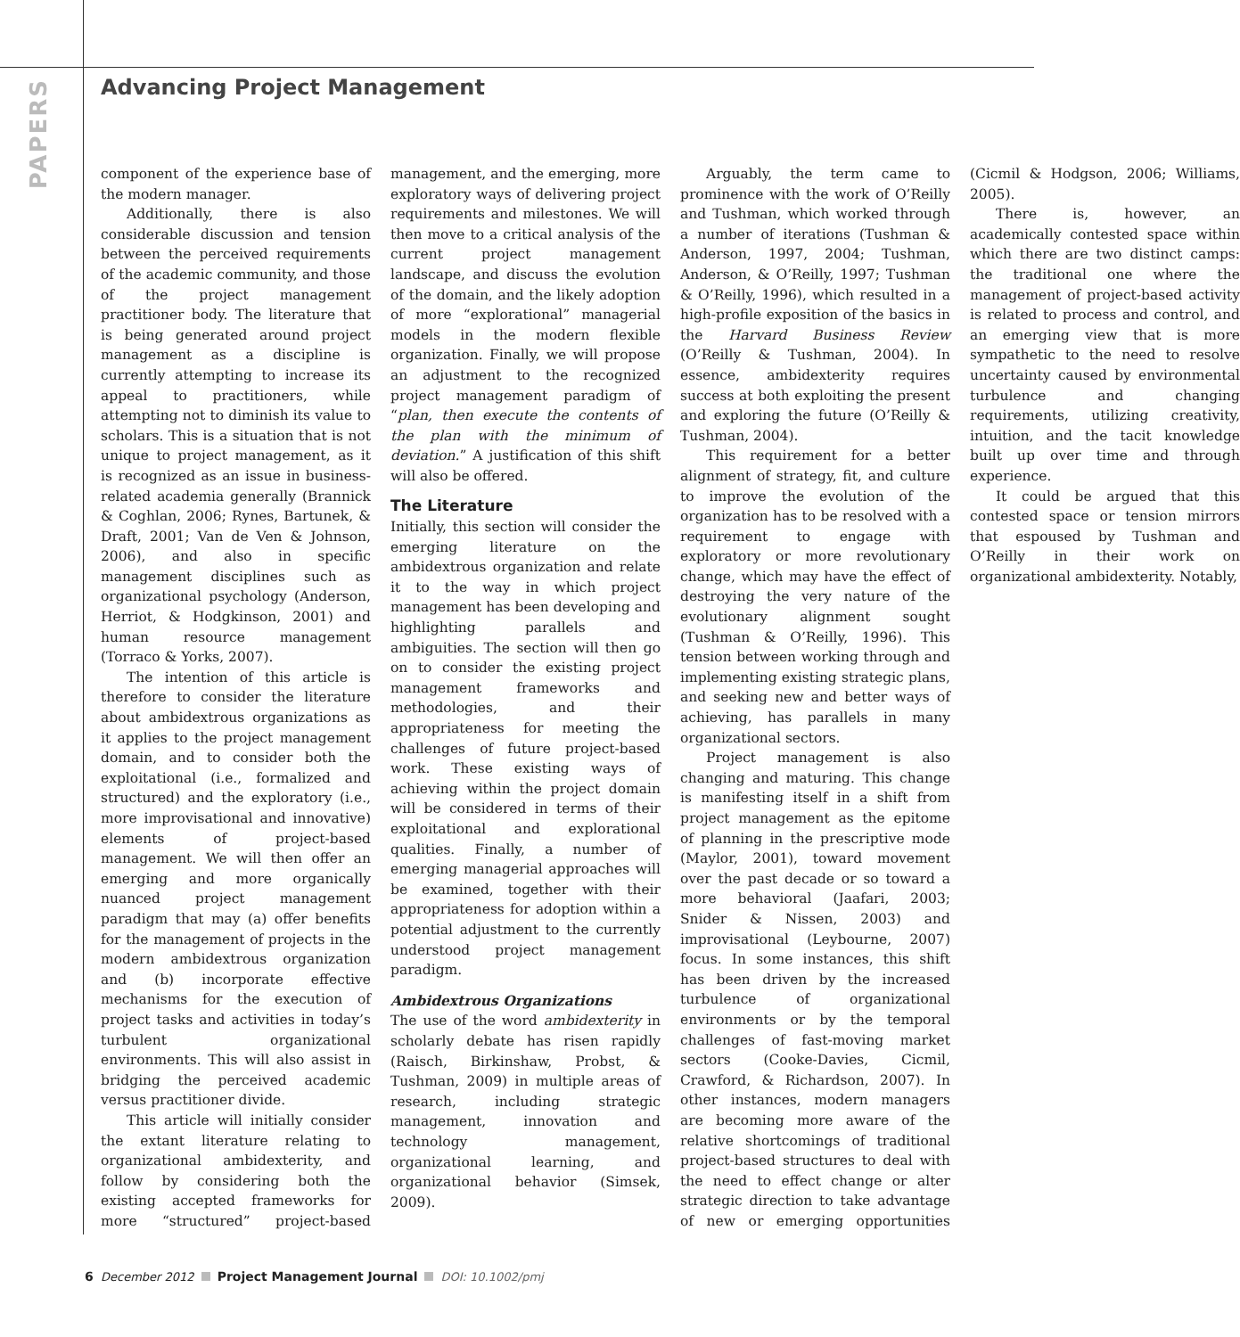PAPERS
Advancing Project Management
component of the experience base of the modern manager.
Additionally, there is also considerable discussion and tension between the perceived requirements of the academic community, and those of the project management practitioner body. The literature that is being generated around project management as a discipline is currently attempting to increase its appeal to practitioners, while attempting not to diminish its value to scholars. This is a situation that is not unique to project management, as it is recognized as an issue in business-related academia generally (Brannick & Coghlan, 2006; Rynes, Bartunek, & Draft, 2001; Van de Ven & Johnson, 2006), and also in specific management disciplines such as organizational psychology (Anderson, Herriot, & Hodgkinson, 2001) and human resource management (Torraco & Yorks, 2007).
The intention of this article is therefore to consider the literature about ambidextrous organizations as it applies to the project management domain, and to consider both the exploitational (i.e., formalized and structured) and the exploratory (i.e., more improvisational and innovative) elements of project-based management. We will then offer an emerging and more organically nuanced project management paradigm that may (a) offer benefits for the management of projects in the modern ambidextrous organization and (b) incorporate effective mechanisms for the execution of project tasks and activities in today’s turbulent organizational environments. This will also assist in bridging the perceived academic versus practitioner divide.
This article will initially consider the extant literature relating to organizational ambidexterity, and follow by considering both the existing accepted frameworks for more “structured” project-based management, and the emerging, more exploratory ways of delivering project requirements and milestones. We will then move to a critical analysis of the current project management landscape, and discuss the evolution of the domain, and the likely adoption of more “explorational” managerial models in the modern flexible organization. Finally, we will propose an adjustment to the recognized project management paradigm of “plan, then execute the contents of the plan with the minimum of deviation.” A justification of this shift will also be offered.
The Literature
Initially, this section will consider the emerging literature on the ambidextrous organization and relate it to the way in which project management has been developing and highlighting parallels and ambiguities. The section will then go on to consider the existing project management frameworks and methodologies, and their appropriateness for meeting the challenges of future project-based work. These existing ways of achieving within the project domain will be considered in terms of their exploitational and explorational qualities. Finally, a number of emerging managerial approaches will be examined, together with their appropriateness for adoption within a potential adjustment to the currently understood project management paradigm.
Ambidextrous Organizations
The use of the word ambidexterity in scholarly debate has risen rapidly (Raisch, Birkinshaw, Probst, & Tushman, 2009) in multiple areas of research, including strategic management, innovation and technology management, organizational learning, and organizational behavior (Simsek, 2009).
Arguably, the term came to prominence with the work of O’Reilly and Tushman, which worked through a number of iterations (Tushman & Anderson, 1997, 2004; Tushman, Anderson, & O’Reilly, 1997; Tushman & O’Reilly, 1996), which resulted in a high-profile exposition of the basics in the Harvard Business Review (O’Reilly & Tushman, 2004). In essence, ambidexterity requires success at both exploiting the present and exploring the future (O’Reilly & Tushman, 2004).
This requirement for a better alignment of strategy, fit, and culture to improve the evolution of the organization has to be resolved with a requirement to engage with exploratory or more revolutionary change, which may have the effect of destroying the very nature of the evolutionary alignment sought (Tushman & O’Reilly, 1996). This tension between working through and implementing existing strategic plans, and seeking new and better ways of achieving, has parallels in many organizational sectors.
Project management is also changing and maturing. This change is manifesting itself in a shift from project management as the epitome of planning in the prescriptive mode (Maylor, 2001), toward movement over the past decade or so toward a more behavioral (Jaafari, 2003; Snider & Nissen, 2003) and improvisational (Leybourne, 2007) focus. In some instances, this shift has been driven by the increased turbulence of organizational environments or by the temporal challenges of fast-moving market sectors (Cooke-Davies, Cicmil, Crawford, & Richardson, 2007). In other instances, modern managers are becoming more aware of the relative shortcomings of traditional project-based structures to deal with the need to effect change or alter strategic direction to take advantage of new or emerging opportunities (Cicmil & Hodgson, 2006; Williams, 2005).
There is, however, an academically contested space within which there are two distinct camps: the traditional one where the management of project-based activity is related to process and control, and an emerging view that is more sympathetic to the need to resolve uncertainty caused by environmental turbulence and changing requirements, utilizing creativity, intuition, and the tacit knowledge built up over time and through experience.
It could be argued that this contested space or tension mirrors that espoused by Tushman and O’Reilly in their work on organizational ambidexterity. Notably,
6 December 2012 Project Management Journal DOI: 10.1002/pmj